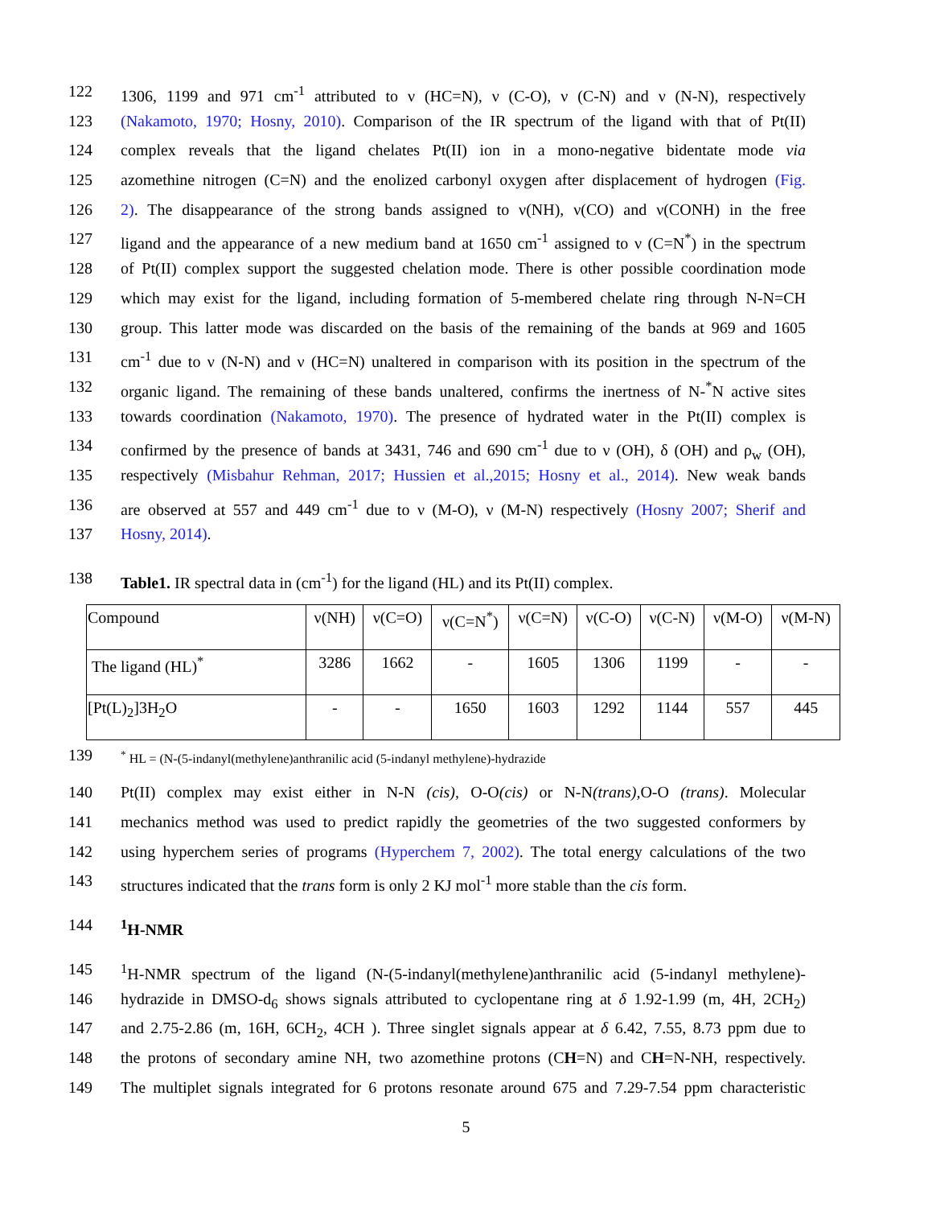122 1306, 1199 and 971 cm<sup>-1</sup> attributed to ν (HC=N), ν (C-O), ν (C-N) and ν (N-N), respectively
123 (Nakamoto, 1970; Hosny, 2010). Comparison of the IR spectrum of the ligand with that of Pt(II)
124 complex reveals that the ligand chelates Pt(II) ion in a mono-negative bidentate mode via
125 azomethine nitrogen (C=N) and the enolized carbonyl oxygen after displacement of hydrogen (Fig.
126 2). The disappearance of the strong bands assigned to ν(NH), ν(CO) and ν(CONH) in the free
127 ligand and the appearance of a new medium band at 1650 cm<sup>-1</sup> assigned to ν (C=N<sup>*</sup>) in the spectrum
128 of Pt(II) complex support the suggested chelation mode. There is other possible coordination mode
129 which may exist for the ligand, including formation of 5-membered chelate ring through N-N=CH
130 group. This latter mode was discarded on the basis of the remaining of the bands at 969 and 1605
131 cm<sup>-1</sup> due to ν (N-N) and ν (HC=N) unaltered in comparison with its position in the spectrum of the
132 organic ligand. The remaining of these bands unaltered, confirms the inertness of N-<sup>*</sup>N active sites
133 towards coordination (Nakamoto, 1970). The presence of hydrated water in the Pt(II) complex is
134 confirmed by the presence of bands at 3431, 746 and 690 cm<sup>-1</sup> due to ν (OH), δ (OH) and ρ<sub>w</sub> (OH),
135 respectively (Misbahur Rehman, 2017; Hussien et al.,2015; Hosny et al., 2014). New weak bands
136 are observed at 557 and 449 cm<sup>-1</sup> due to ν (M-O), ν (M-N) respectively (Hosny 2007; Sherif and
137 Hosny, 2014).
138 Table1. IR spectral data in (cm<sup>-1</sup>) for the ligand (HL) and its Pt(II) complex.
| Compound | ν(NH) | ν(C=O) | ν(C=N<sup>*</sup>) | ν(C=N) | ν(C-O) | ν(C-N) | ν(M-O) | ν(M-N) |
| The ligand (HL)<sup>*</sup> | 3286 | 1662 | - | 1605 | 1306 | 1199 | - | - |
| [Pt(L)<sub>2</sub>]3H<sub>2</sub>O | - | - | 1650 | 1603 | 1292 | 1144 | 557 | 445 |
139<sup>*</sup> HL = (N-(5-indanyl(methylene)anthranilic acid (5-indanyl methylene)-hydrazide
140 Pt(II) complex may exist either in N-N (cis), O-O(cis) or N-N(trans), O-O (trans). Molecular
141 mechanics method was used to predict rapidly the geometries of the two suggested conformers by
142 using hyperchem series of programs (Hyperchem 7, 2002). The total energy calculations of the two
143 structures indicated that the trans form is only 2 KJ mol<sup>-1</sup> more stable than the cis form.
144<sup>1</sup>H-NMR
145<sup>1</sup>H-NMR spectrum of the ligand (N-(5-indanyl(methylene)anthranilic acid (5-indanyl methylene)-
146 hydrazide in DMSO-d<sub>6</sub> shows signals attributed to cyclopentane ring at δ 1.92-1.99 (m, 4H, 2CH<sub>2</sub>)
147 and 2.75-2.86 (m, 16H, 6CH<sub>2</sub>, 4CH ). Three singlet signals appear at δ 6.42, 7.55, 8.73 ppm due to
148 the protons of secondary amine NH, two azomethine protons (CH=N) and CH=N-NH, respectively.
149 The multiplet signals integrated for 6 protons resonate around 675 and 7.29-7.54 ppm characteristic
5